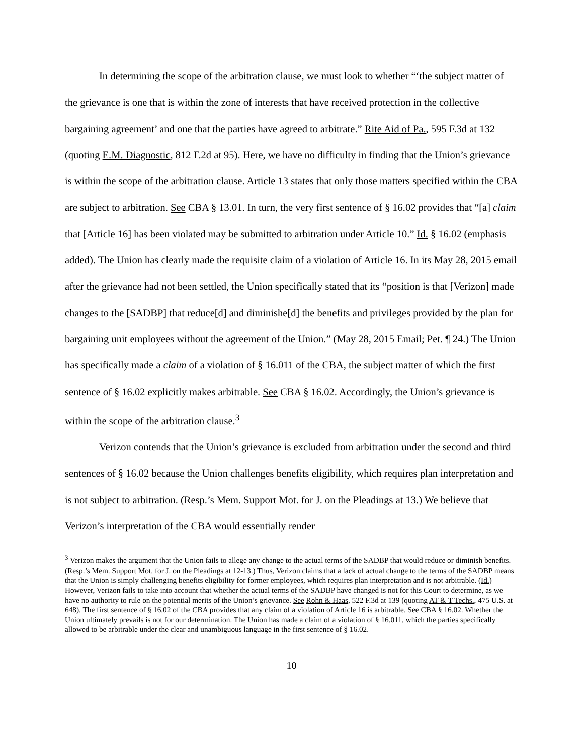In determining the scope of the arbitration clause, we must look to whether “‘the subject matter of the grievance is one that is within the zone of interests that have received protection in the collective bargaining agreement’ and one that the parties have agreed to arbitrate.” Rite Aid of Pa., 595 F.3d at 132 (quoting E.M. Diagnostic, 812 F.2d at 95). Here, we have no difficulty in finding that the Union’s grievance is within the scope of the arbitration clause. Article 13 states that only those matters specified within the CBA are subject to arbitration. See CBA § 13.01. In turn, the very first sentence of § 16.02 provides that “[a] claim that [Article 16] has been violated may be submitted to arbitration under Article 10.” Id. § 16.02 (emphasis added). The Union has clearly made the requisite claim of a violation of Article 16. In its May 28, 2015 email after the grievance had not been settled, the Union specifically stated that its “position is that [Verizon] made changes to the [SADBP] that reduce[d] and diminishe[d] the benefits and privileges provided by the plan for bargaining unit employees without the agreement of the Union.” (May 28, 2015 Email; Pet. ¶ 24.) The Union has specifically made a claim of a violation of § 16.011 of the CBA, the subject matter of which the first sentence of § 16.02 explicitly makes arbitrable. See CBA § 16.02. Accordingly, the Union’s grievance is within the scope of the arbitration clause.<sup>3</sup>
Verizon contends that the Union’s grievance is excluded from arbitration under the second and third sentences of § 16.02 because the Union challenges benefits eligibility, which requires plan interpretation and is not subject to arbitration. (Resp.’s Mem. Support Mot. for J. on the Pleadings at 13.) We believe that Verizon’s interpretation of the CBA would essentially render
<sup>3</sup> Verizon makes the argument that the Union fails to allege any change to the actual terms of the SADBP that would reduce or diminish benefits. (Resp.’s Mem. Support Mot. for J. on the Pleadings at 12-13.) Thus, Verizon claims that a lack of actual change to the terms of the SADBP means that the Union is simply challenging benefits eligibility for former employees, which requires plan interpretation and is not arbitrable. (Id.) However, Verizon fails to take into account that whether the actual terms of the SADBP have changed is not for this Court to determine, as we have no authority to rule on the potential merits of the Union’s grievance. See Rohn & Haas, 522 F.3d at 139 (quoting AT & T Techs., 475 U.S. at 648). The first sentence of § 16.02 of the CBA provides that any claim of a violation of Article 16 is arbitrable. See CBA § 16.02. Whether the Union ultimately prevails is not for our determination. The Union has made a claim of a violation of § 16.011, which the parties specifically allowed to be arbitrable under the clear and unambiguous language in the first sentence of § 16.02.
10